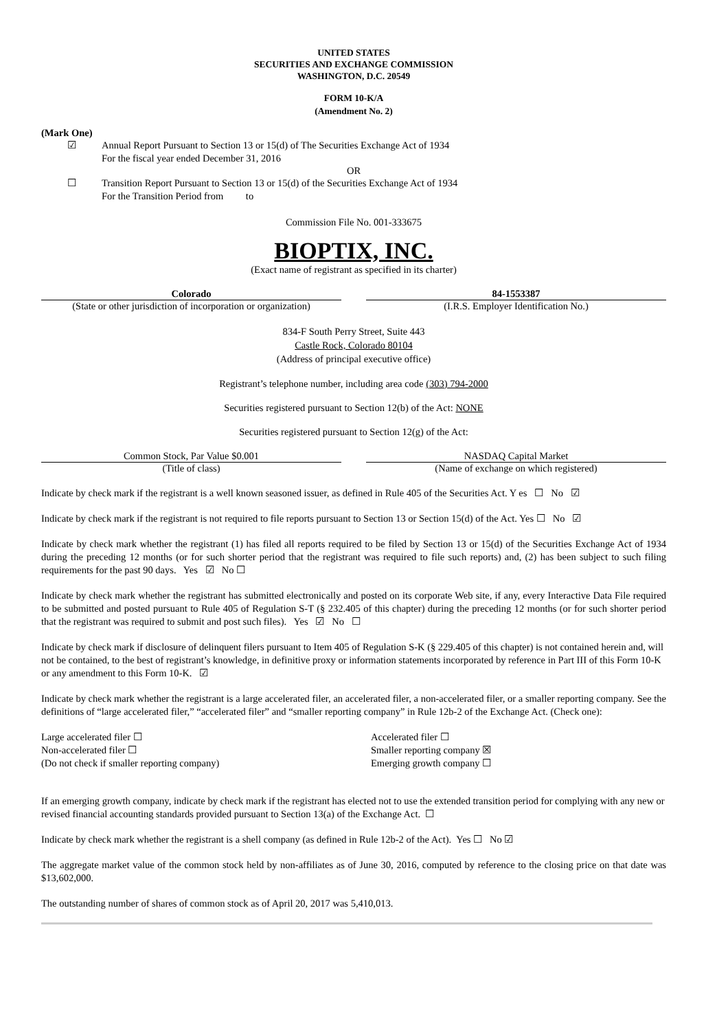UNITED STATES
SECURITIES AND EXCHANGE COMMISSION
WASHINGTON, D.C. 20549
FORM 10-K/A
(Amendment No. 2)
(Mark One)
☑ Annual Report Pursuant to Section 13 or 15(d) of The Securities Exchange Act of 1934
For the fiscal year ended December 31, 2016
OR
☐ Transition Report Pursuant to Section 13 or 15(d) of the Securities Exchange Act of 1934
For the Transition Period from to
Commission File No. 001-333675
BIOPTIX, INC.
(Exact name of registrant as specified in its charter)
Colorado
(State or other jurisdiction of incorporation or organization)
84-1553387
(I.R.S. Employer Identification No.)
834-F South Perry Street, Suite 443
Castle Rock, Colorado 80104
(Address of principal executive office)
Registrant’s telephone number, including area code (303) 794-2000
Securities registered pursuant to Section 12(b) of the Act: NONE
Securities registered pursuant to Section 12(g) of the Act:
Common Stock, Par Value $0.001
(Title of class)
NASDAQ Capital Market
(Name of exchange on which registered)
Indicate by check mark if the registrant is a well known seasoned issuer, as defined in Rule 405 of the Securities Act. Y es ☐ No ☑
Indicate by check mark if the registrant is not required to file reports pursuant to Section 13 or Section 15(d) of the Act. Yes ☐ No ☑
Indicate by check mark whether the registrant (1) has filed all reports required to be filed by Section 13 or 15(d) of the Securities Exchange Act of 1934 during the preceding 12 months (or for such shorter period that the registrant was required to file such reports) and, (2) has been subject to such filing requirements for the past 90 days. Yes ☑ No ☐
Indicate by check mark whether the registrant has submitted electronically and posted on its corporate Web site, if any, every Interactive Data File required to be submitted and posted pursuant to Rule 405 of Regulation S-T (§ 232.405 of this chapter) during the preceding 12 months (or for such shorter period that the registrant was required to submit and post such files). Yes ☑ No ☐
Indicate by check mark if disclosure of delinquent filers pursuant to Item 405 of Regulation S-K (§ 229.405 of this chapter) is not contained herein and, will not be contained, to the best of registrant’s knowledge, in definitive proxy or information statements incorporated by reference in Part III of this Form 10-K or any amendment to this Form 10-K. ☑
Indicate by check mark whether the registrant is a large accelerated filer, an accelerated filer, a non-accelerated filer, or a smaller reporting company. See the definitions of “large accelerated filer,” “accelerated filer” and “smaller reporting company” in Rule 12b-2 of the Exchange Act. (Check one):
Large accelerated filer ☐
Non-accelerated filer ☐
(Do not check if smaller reporting company)
Accelerated filer ☐
Smaller reporting company ☒
Emerging growth company ☐
If an emerging growth company, indicate by check mark if the registrant has elected not to use the extended transition period for complying with any new or revised financial accounting standards provided pursuant to Section 13(a) of the Exchange Act. ☐
Indicate by check mark whether the registrant is a shell company (as defined in Rule 12b-2 of the Act). Yes ☐ No ☑
The aggregate market value of the common stock held by non-affiliates as of June 30, 2016, computed by reference to the closing price on that date was $13,602,000.
The outstanding number of shares of common stock as of April 20, 2017 was 5,410,013.